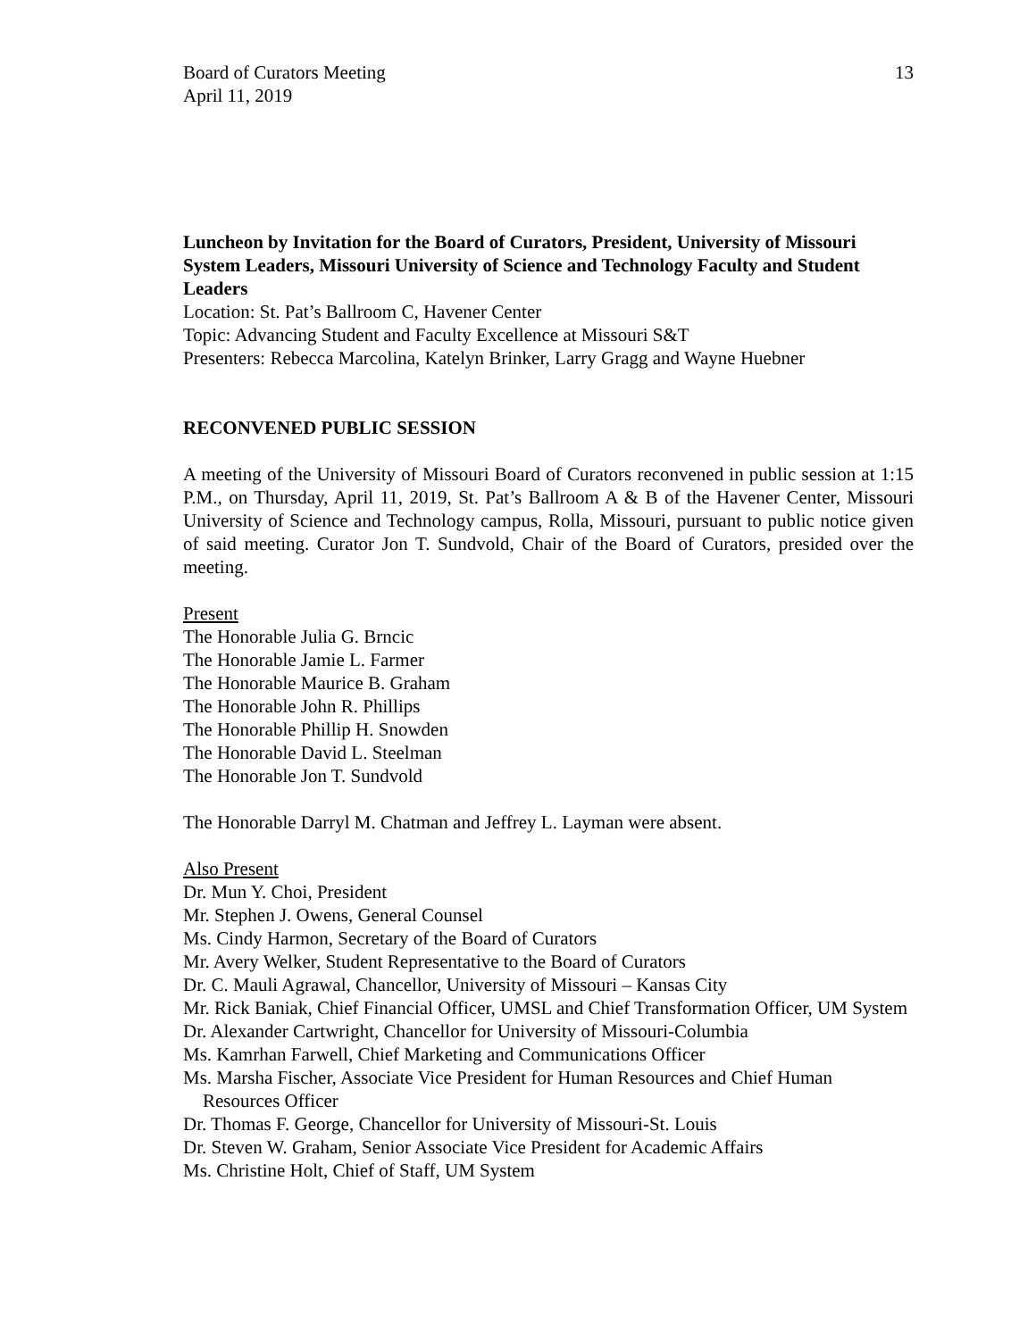Board of Curators Meeting
April 11, 2019 13
Luncheon by Invitation for the Board of Curators, President, University of Missouri System Leaders, Missouri University of Science and Technology Faculty and Student Leaders
Location: St. Pat’s Ballroom C, Havener Center
Topic: Advancing Student and Faculty Excellence at Missouri S&T
Presenters: Rebecca Marcolina, Katelyn Brinker, Larry Gragg and Wayne Huebner
RECONVENED PUBLIC SESSION
A meeting of the University of Missouri Board of Curators reconvened in public session at 1:15 P.M., on Thursday, April 11, 2019, St. Pat’s Ballroom A & B of the Havener Center, Missouri University of Science and Technology campus, Rolla, Missouri, pursuant to public notice given of said meeting. Curator Jon T. Sundvold, Chair of the Board of Curators, presided over the meeting.
Present
The Honorable Julia G. Brncic
The Honorable Jamie L. Farmer
The Honorable Maurice B. Graham
The Honorable John R. Phillips
The Honorable Phillip H. Snowden
The Honorable David L. Steelman
The Honorable Jon T. Sundvold
The Honorable Darryl M. Chatman and Jeffrey L. Layman were absent.
Also Present
Dr. Mun Y. Choi, President
Mr. Stephen J. Owens, General Counsel
Ms. Cindy Harmon, Secretary of the Board of Curators
Mr. Avery Welker, Student Representative to the Board of Curators
Dr. C. Mauli Agrawal, Chancellor, University of Missouri – Kansas City
Mr. Rick Baniak, Chief Financial Officer, UMSL and Chief Transformation Officer, UM System
Dr. Alexander Cartwright, Chancellor for University of Missouri-Columbia
Ms. Kamrhan Farwell, Chief Marketing and Communications Officer
Ms. Marsha Fischer, Associate Vice President for Human Resources and Chief Human Resources Officer
Dr. Thomas F. George, Chancellor for University of Missouri-St. Louis
Dr. Steven W. Graham, Senior Associate Vice President for Academic Affairs
Ms. Christine Holt, Chief of Staff, UM System